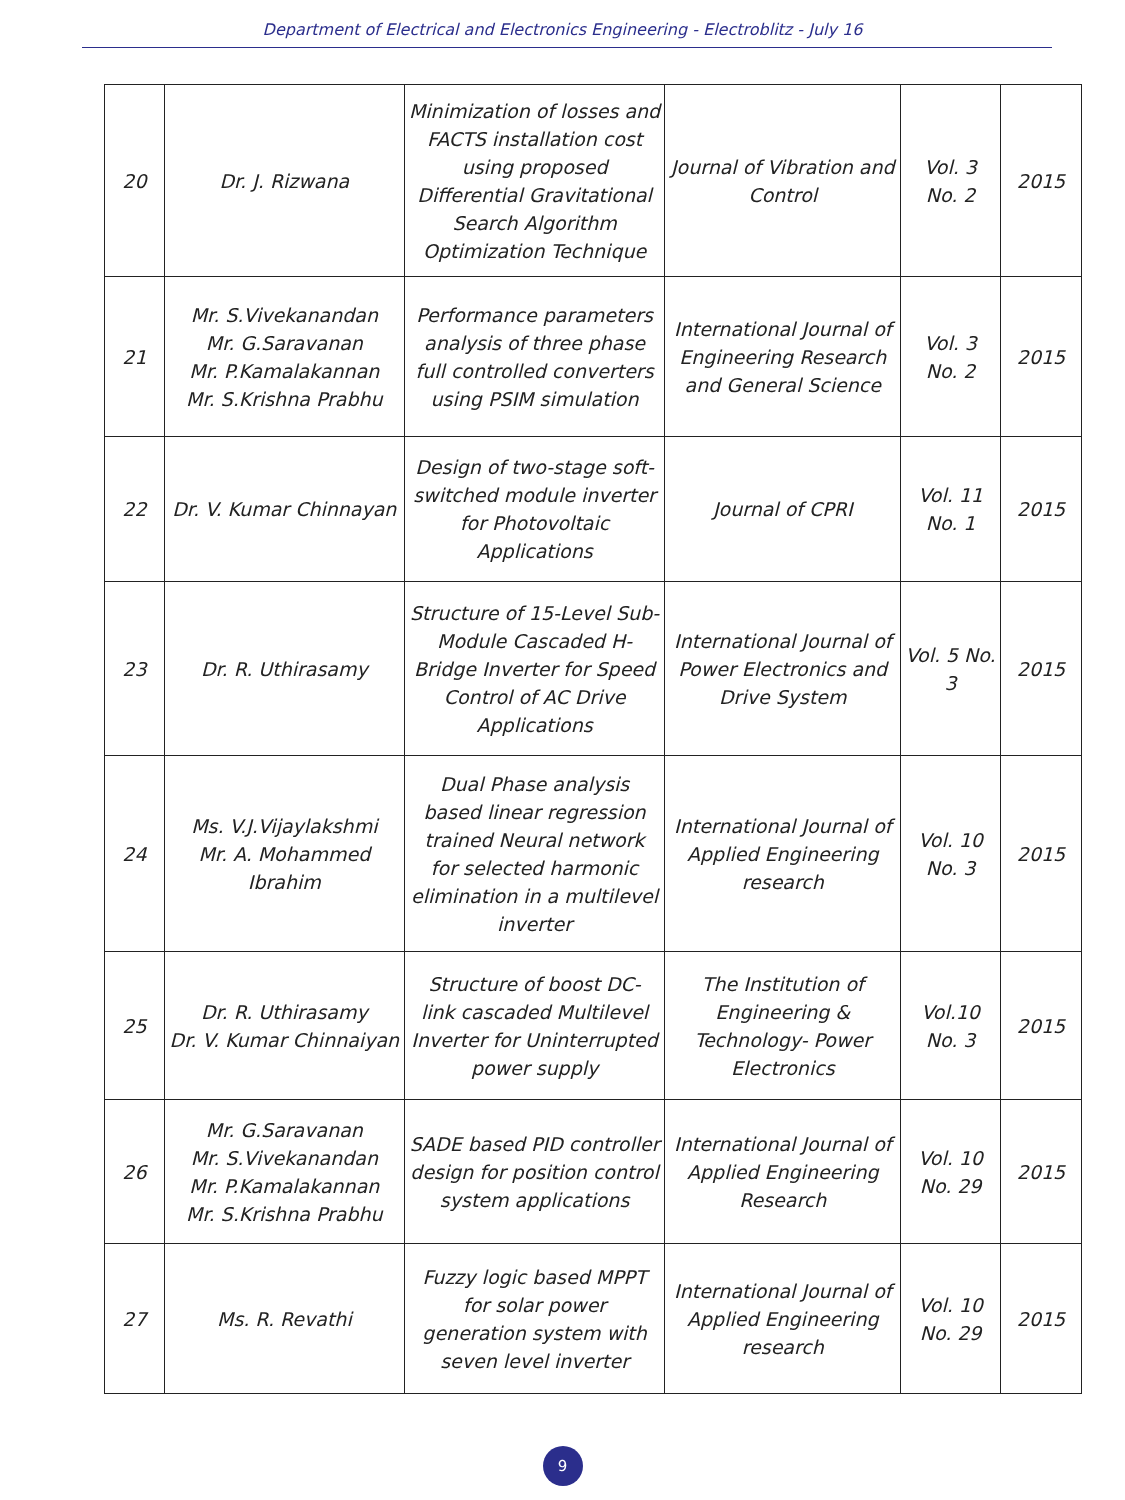Department of Electrical and Electronics Engineering - Electroblitz - July 16
| 20 | Dr. J. Rizwana | Minimization of losses and FACTS installation cost using proposed Differential Gravitational Search Algorithm Optimization Technique | Journal of Vibration and Control | Vol. 3 No. 2 | 2015 |
| 21 | Mr. S.Vivekanandan Mr. G.Saravanan Mr. P.Kamalakannan Mr. S.Krishna Prabhu | Performance parameters analysis of three phase full controlled converters using PSIM simulation | International Journal of Engineering Research and General Science | Vol. 3 No. 2 | 2015 |
| 22 | Dr. V. Kumar Chinnayan | Design of two-stage soft-switched module inverter for Photovoltaic Applications | Journal of CPRI | Vol. 11 No. 1 | 2015 |
| 23 | Dr. R. Uthirasamy | Structure of 15-Level Sub-Module Cascaded H-Bridge Inverter for Speed Control of AC Drive Applications | International Journal of Power Electronics and Drive System | Vol. 5 No. 3 | 2015 |
| 24 | Ms. V.J.Vijaylakshmi Mr. A. Mohammed Ibrahim | Dual Phase analysis based linear regression trained Neural network for selected harmonic elimination in a multilevel inverter | International Journal of Applied Engineering research | Vol. 10 No. 3 | 2015 |
| 25 | Dr. R. Uthirasamy Dr. V. Kumar Chinnaiyan | Structure of boost DC- link cascaded Multilevel Inverter for Uninterrupted power supply | The Institution of Engineering & Technology- Power Electronics | Vol.10 No. 3 | 2015 |
| 26 | Mr. G.Saravanan Mr. S.Vivekanandan Mr. P.Kamalakannan Mr. S.Krishna Prabhu | SADE based PID controller design for position control system applications | International Journal of Applied Engineering Research | Vol. 10 No. 29 | 2015 |
| 27 | Ms. R. Revathi | Fuzzy logic based MPPT for solar power generation system with seven level inverter | International Journal of Applied Engineering research | Vol. 10 No. 29 | 2015 |
9